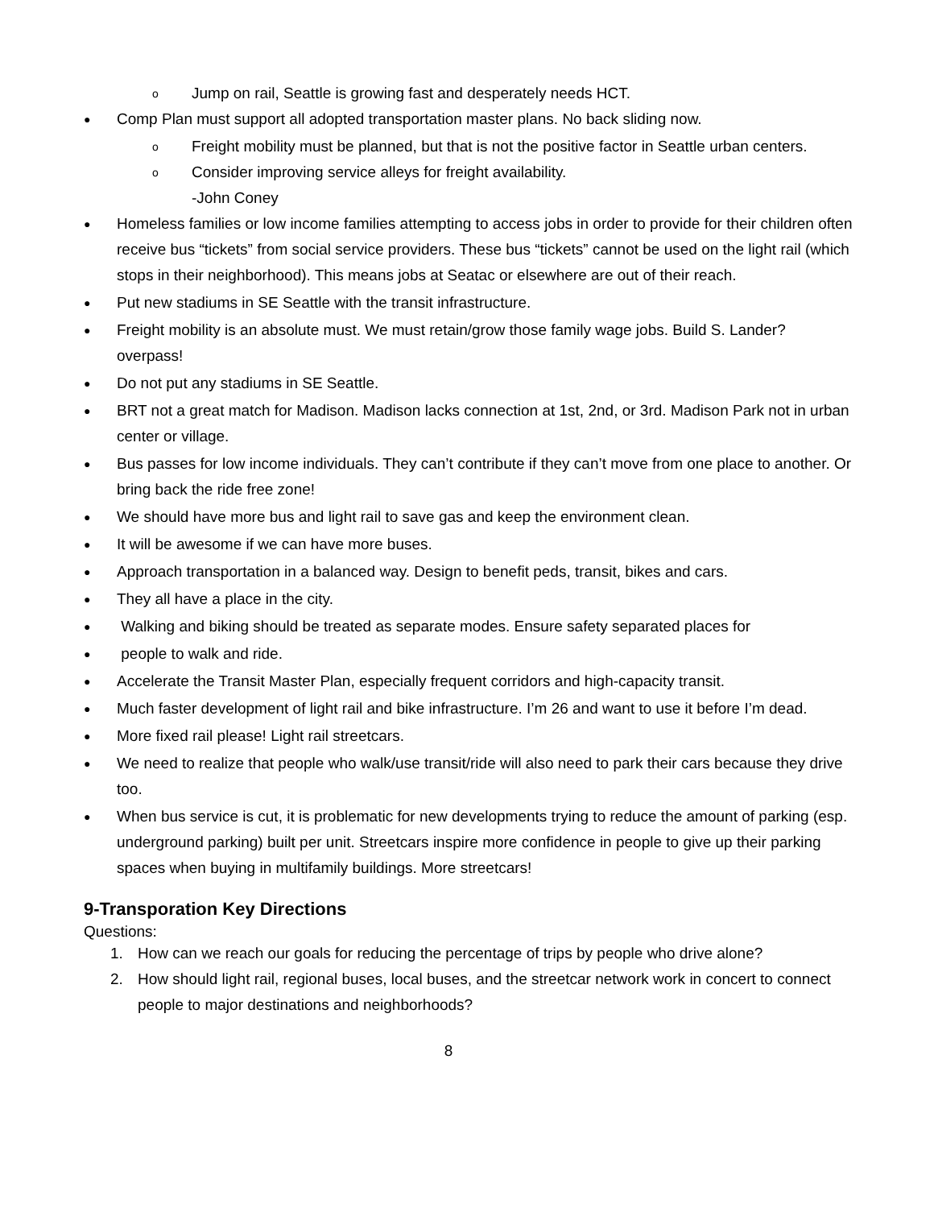o Jump on rail, Seattle is growing fast and desperately needs HCT.
● Comp Plan must support all adopted transportation master plans. No back sliding now.
o Freight mobility must be planned, but that is not the positive factor in Seattle urban centers.
o Consider improving service alleys for freight availability.
-John Coney
● Homeless families or low income families attempting to access jobs in order to provide for their children often receive bus “tickets” from social service providers. These bus “tickets” cannot be used on the light rail (which stops in their neighborhood). This means jobs at Seatac or elsewhere are out of their reach.
● Put new stadiums in SE Seattle with the transit infrastructure.
● Freight mobility is an absolute must. We must retain/grow those family wage jobs. Build S. Lander? overpass!
● Do not put any stadiums in SE Seattle.
● BRT not a great match for Madison. Madison lacks connection at 1st, 2nd, or 3rd. Madison Park not in urban center or village.
● Bus passes for low income individuals. They can’t contribute if they can’t move from one place to another. Or bring back the ride free zone!
● We should have more bus and light rail to save gas and keep the environment clean.
● It will be awesome if we can have more buses.
● Approach transportation in a balanced way. Design to benefit peds, transit, bikes and cars.
● They all have a place in the city.
● Walking and biking should be treated as separate modes. Ensure safety separated places for
● people to walk and ride.
● Accelerate the Transit Master Plan, especially frequent corridors and high-capacity transit.
● Much faster development of light rail and bike infrastructure. I’m 26 and want to use it before I’m dead.
● More fixed rail please! Light rail streetcars.
● We need to realize that people who walk/use transit/ride will also need to park their cars because they drive too.
● When bus service is cut, it is problematic for new developments trying to reduce the amount of parking (esp. underground parking) built per unit. Streetcars inspire more confidence in people to give up their parking spaces when buying in multifamily buildings. More streetcars!
9-Transporation Key Directions
Questions:
1. How can we reach our goals for reducing the percentage of trips by people who drive alone?
2. How should light rail, regional buses, local buses, and the streetcar network work in concert to connect people to major destinations and neighborhoods?
8